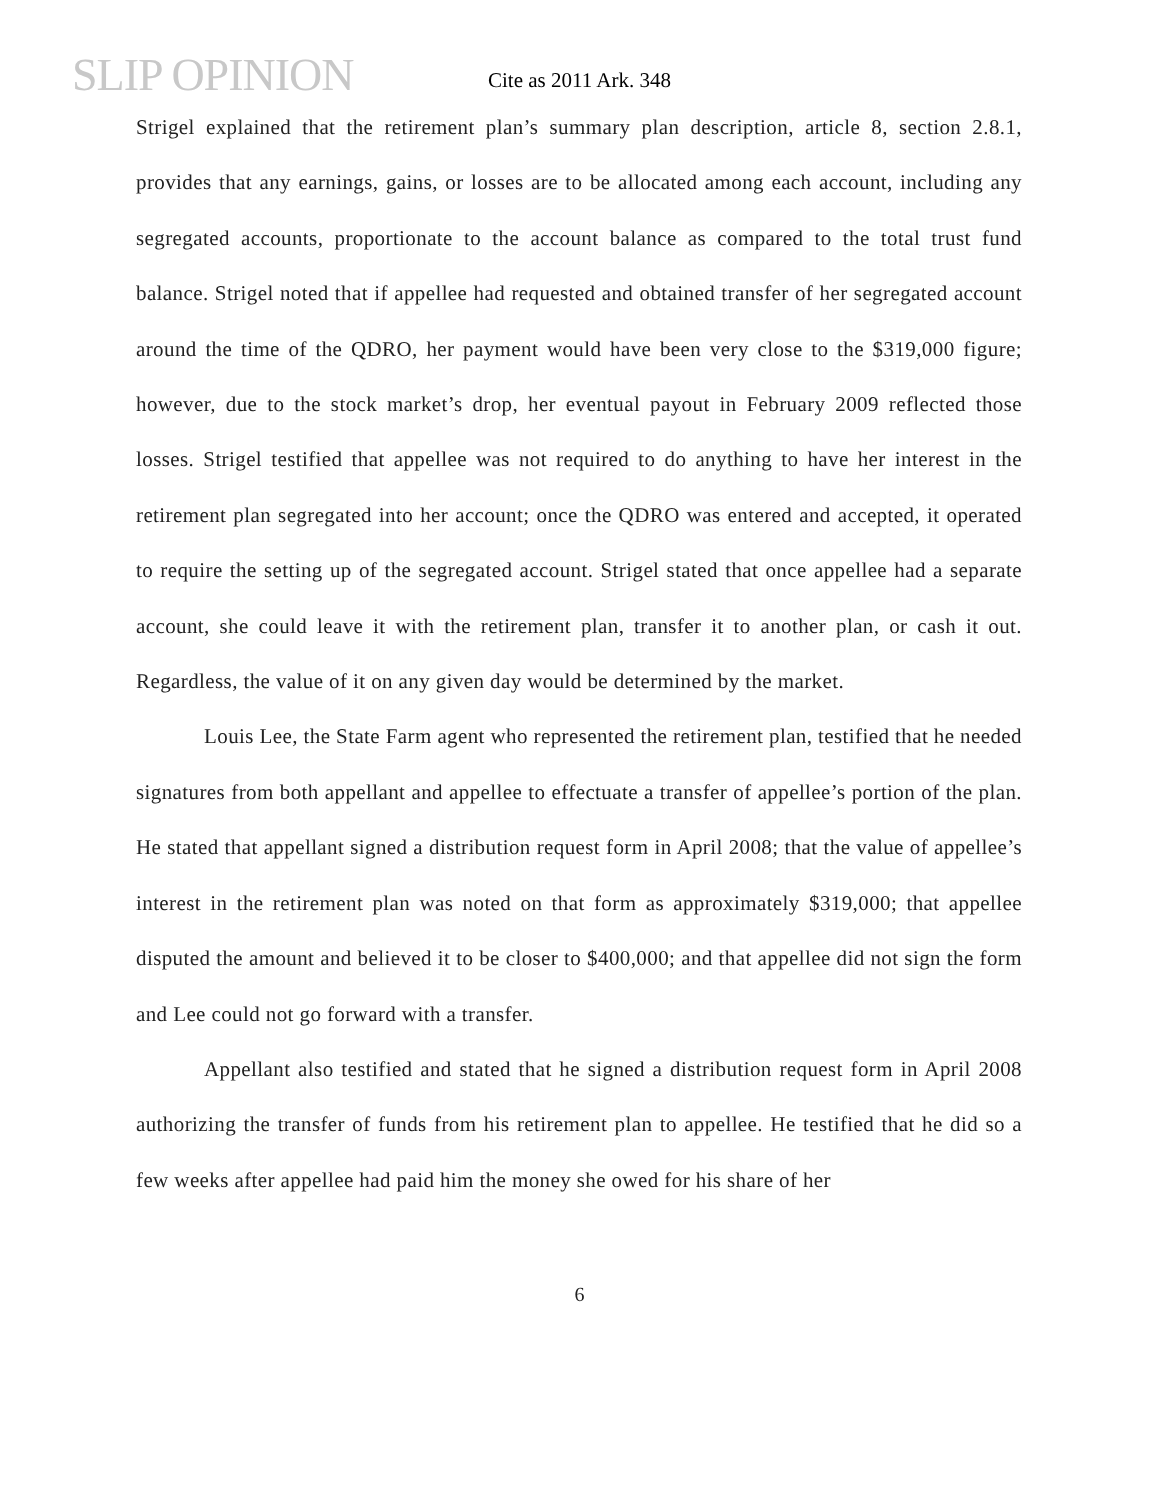SLIP OPINION
Cite as 2011 Ark. 348
Strigel explained that the retirement plan’s summary plan description, article 8, section 2.8.1, provides that any earnings, gains, or losses are to be allocated among each account, including any segregated accounts, proportionate to the account balance as compared to the total trust fund balance. Strigel noted that if appellee had requested and obtained transfer of her segregated account around the time of the QDRO, her payment would have been very close to the $319,000 figure; however, due to the stock market’s drop, her eventual payout in February 2009 reflected those losses. Strigel testified that appellee was not required to do anything to have her interest in the retirement plan segregated into her account; once the QDRO was entered and accepted, it operated to require the setting up of the segregated account. Strigel stated that once appellee had a separate account, she could leave it with the retirement plan, transfer it to another plan, or cash it out. Regardless, the value of it on any given day would be determined by the market.
Louis Lee, the State Farm agent who represented the retirement plan, testified that he needed signatures from both appellant and appellee to effectuate a transfer of appellee’s portion of the plan. He stated that appellant signed a distribution request form in April 2008; that the value of appellee’s interest in the retirement plan was noted on that form as approximately $319,000; that appellee disputed the amount and believed it to be closer to $400,000; and that appellee did not sign the form and Lee could not go forward with a transfer.
Appellant also testified and stated that he signed a distribution request form in April 2008 authorizing the transfer of funds from his retirement plan to appellee. He testified that he did so a few weeks after appellee had paid him the money she owed for his share of her
6